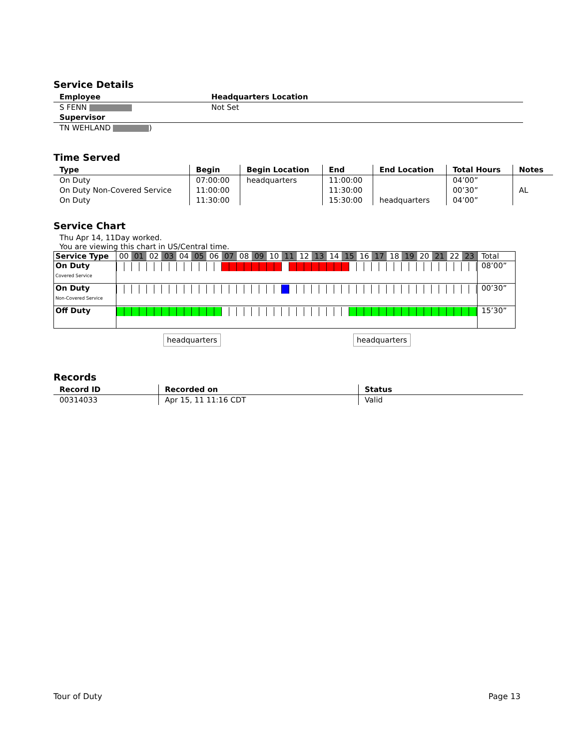Service Details
| Employee | Headquarters Location |
| --- | --- |
| S FENN | Not Set |
| Supervisor | |
| TN WEHLAND ) | |
Time Served
| Type | Begin | Begin Location | End | End Location | Total Hours | Notes |
| --- | --- | --- | --- | --- | --- | --- |
| On Duty | 07:00:00 | headquarters | 11:00:00 | | 04’00” | |
| On Duty Non-Covered Service | 11:00:00 | | 11:30:00 | | 00’30” | AL |
| On Duty | 11:30:00 | | 15:30:00 | headquarters | 04’00” | |
Service Chart
Thu Apr 14, 11Day worked.
You are viewing this chart in US/Central time.
| Service Type | 00 01 02 03 04 05 06 07 08 09 10 11 12 13 14 15 16 17 18 19 20 21 22 23 | Total |
| On Duty Covered Service | | 08’00” |
| On Duty Non-Covered Service | | 00’30” |
| Off Duty | | 15’30” |
headquarters headquarters
Records
| Record ID | Recorded on | Status |
| --- | --- | --- |
| 00314033 | Apr 15, 11 11:16 CDT | Valid |
Tour of Duty Page 13